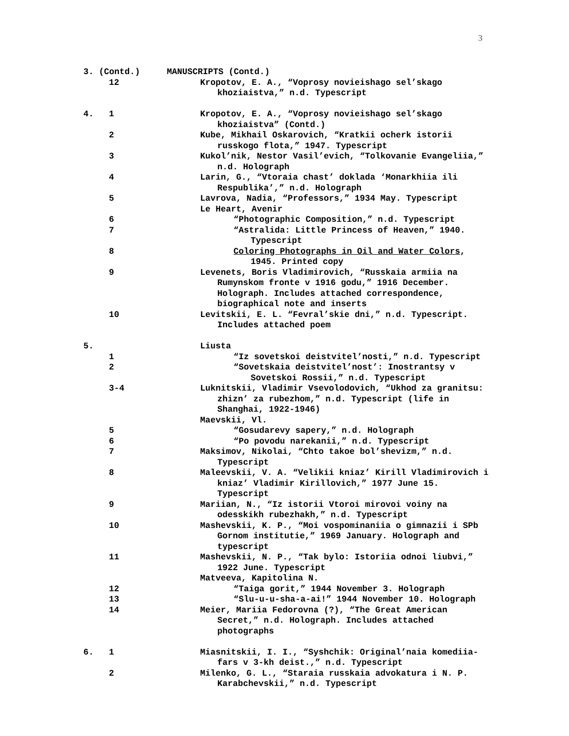3
3. (Contd.) MANUSCRIPTS (Contd.)
12 Kropotov, E. A., “Voprosy novieishago sel’skago
khoziaistva,” n.d. Typescript
4. 1 Kropotov, E. A., “Voprosy novieishago sel’skago
khoziaistva” (Contd.)
2 Kube, Mikhail Oskarovich, “Kratkii ocherk istorii
russkogo flota,” 1947. Typescript
3 Kukol’nik, Nestor Vasil’evich, “Tolkovanie Evangeliia,”
n.d. Holograph
4 Larin, G., “Vtoraia chast’ doklada ‘Monarkhiia ili
Respublika’,” n.d. Holograph
5 Lavrova, Nadia, “Professors,” 1934 May. Typescript
Le Heart, Avenir
6 “Photographic Composition,” n.d. Typescript
7 “Astralida: Little Princess of Heaven,” 1940.
Typescript
8 Coloring Photographs in Oil and Water Colors,
1945. Printed copy
9 Levenets, Boris Vladimirovich, “Russkaia armiia na
Rumynskom fronte v 1916 godu,” 1916 December.
Holograph. Includes attached correspondence,
biographical note and inserts
10 Levitskii, E. L. “Fevral’skie dni,” n.d. Typescript.
Includes attached poem
5. Liusta
1 “Iz sovetskoi deistvitel’nosti,” n.d. Typescript
2 “Sovetskaia deistvitel’nost’: Inostrantsy v
Sovetskoi Rossii,” n.d. Typescript
3-4 Luknitskii, Vladimir Vsevolodovich, “Ukhod za granitsu:
zhizn’ za rubezhom,” n.d. Typescript (life in
Shanghai, 1922-1946)
Maevskii, Vl.
5 “Gosudarevy sapery,” n.d. Holograph
6 “Po povodu narekanii,” n.d. Typescript
7 Maksimov, Nikolai, “Chto takoe bol’shevizm,” n.d.
Typescript
8 Maleevskii, V. A. “Velikii kniaz’ Kirill Vladimirovich i
kniaz’ Vladimir Kirillovich,” 1977 June 15.
Typescript
9 Mariian, N., “Iz istorii Vtoroi mirovoi voiny na
odesskikh rubezhakh,” n.d. Typescript
10 Mashevskii, K. P., “Moi vospominaniia o gimnazii i SPb
Gornom institutie,” 1969 January. Holograph and
typescript
11 Mashevskii, N. P., “Tak bylo: Istoriia odnoi liubvi,”
1922 June. Typescript
Matveeva, Kapitolina N.
12 “Taiga gorit,” 1944 November 3. Holograph
13 “Slu-u-u-sha-a-ai!” 1944 November 10. Holograph
14 Meier, Mariia Fedorovna (?), “The Great American
Secret,” n.d. Holograph. Includes attached
photographs
6. 1 Miasnitskii, I. I., “Syshchik: Original’naia komediia-
fars v 3-kh deist.,” n.d. Typescript
2 Milenko, G. L., “Staraia russkaia advokatura i N. P.
Karabchevskii,” n.d. Typescript